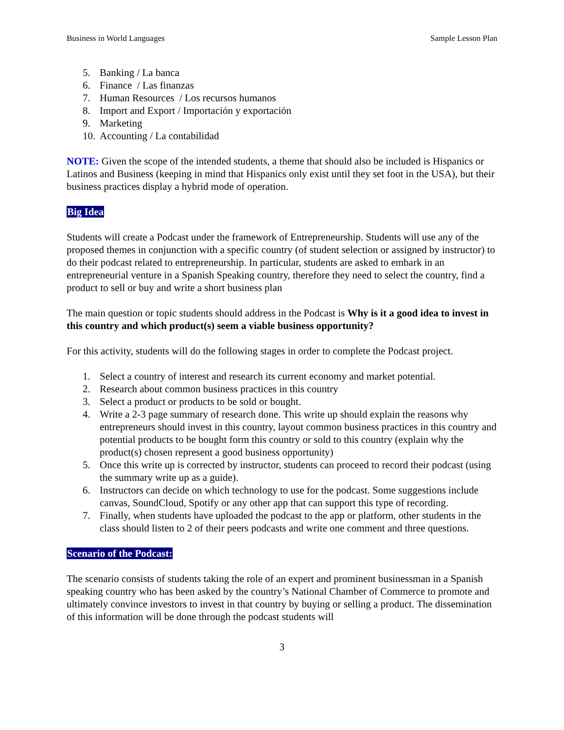Business in World Languages Sample Lesson Plan
5. Banking / La banca
6. Finance / Las finanzas
7. Human Resources / Los recursos humanos
8. Import and Export / Importación y exportación
9. Marketing
10. Accounting / La contabilidad
NOTE: Given the scope of the intended students, a theme that should also be included is Hispanics or Latinos and Business (keeping in mind that Hispanics only exist until they set foot in the USA), but their business practices display a hybrid mode of operation.
Big Idea
Students will create a Podcast under the framework of Entrepreneurship. Students will use any of the proposed themes in conjunction with a specific country (of student selection or assigned by instructor) to do their podcast related to entrepreneurship. In particular, students are asked to embark in an entrepreneurial venture in a Spanish Speaking country, therefore they need to select the country, find a product to sell or buy and write a short business plan
The main question or topic students should address in the Podcast is Why is it a good idea to invest in this country and which product(s) seem a viable business opportunity?
For this activity, students will do the following stages in order to complete the Podcast project.
1. Select a country of interest and research its current economy and market potential.
2. Research about common business practices in this country
3. Select a product or products to be sold or bought.
4. Write a 2-3 page summary of research done. This write up should explain the reasons why entrepreneurs should invest in this country, layout common business practices in this country and potential products to be bought form this country or sold to this country (explain why the product(s) chosen represent a good business opportunity)
5. Once this write up is corrected by instructor, students can proceed to record their podcast (using the summary write up as a guide).
6. Instructors can decide on which technology to use for the podcast. Some suggestions include canvas, SoundCloud, Spotify or any other app that can support this type of recording.
7. Finally, when students have uploaded the podcast to the app or platform, other students in the class should listen to 2 of their peers podcasts and write one comment and three questions.
Scenario of the Podcast:
The scenario consists of students taking the role of an expert and prominent businessman in a Spanish speaking country who has been asked by the country’s National Chamber of Commerce to promote and ultimately convince investors to invest in that country by buying or selling a product. The dissemination of this information will be done through the podcast students will
3